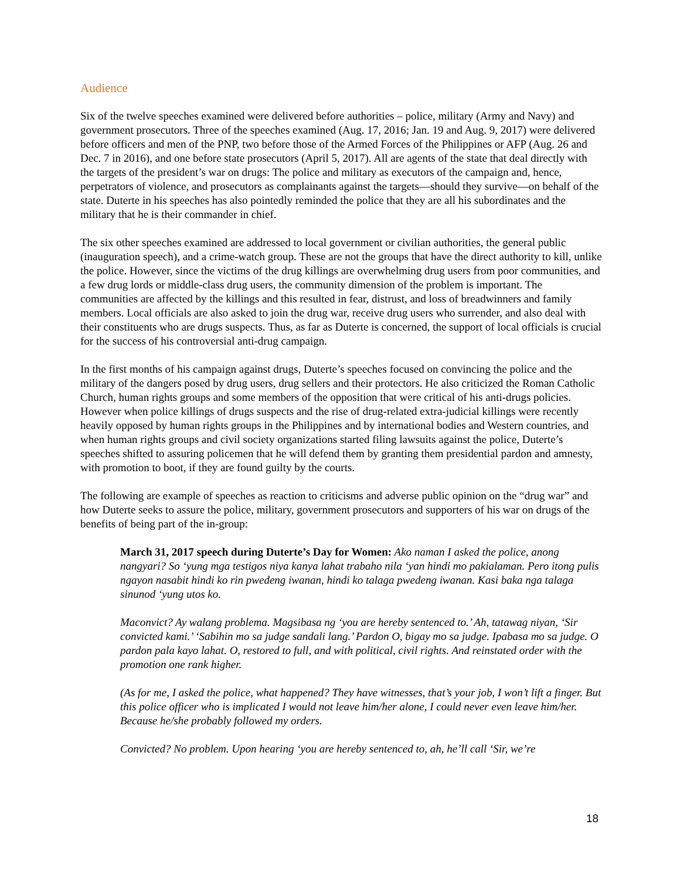Audience
Six of the twelve speeches examined were delivered before authorities – police, military (Army and Navy) and government prosecutors. Three of the speeches examined (Aug. 17, 2016; Jan. 19 and Aug. 9, 2017) were delivered before officers and men of the PNP, two before those of the Armed Forces of the Philippines or AFP (Aug. 26 and Dec. 7 in 2016), and one before state prosecutors (April 5, 2017). All are agents of the state that deal directly with the targets of the president’s war on drugs: The police and military as executors of the campaign and, hence, perpetrators of violence, and prosecutors as complainants against the targets—should they survive—on behalf of the state. Duterte in his speeches has also pointedly reminded the police that they are all his subordinates and the military that he is their commander in chief.
The six other speeches examined are addressed to local government or civilian authorities, the general public (inauguration speech), and a crime-watch group. These are not the groups that have the direct authority to kill, unlike the police. However, since the victims of the drug killings are overwhelming drug users from poor communities, and a few drug lords or middle-class drug users, the community dimension of the problem is important. The communities are affected by the killings and this resulted in fear, distrust, and loss of breadwinners and family members. Local officials are also asked to join the drug war, receive drug users who surrender, and also deal with their constituents who are drugs suspects. Thus, as far as Duterte is concerned, the support of local officials is crucial for the success of his controversial anti-drug campaign.
In the first months of his campaign against drugs, Duterte’s speeches focused on convincing the police and the military of the dangers posed by drug users, drug sellers and their protectors. He also criticized the Roman Catholic Church, human rights groups and some members of the opposition that were critical of his anti-drugs policies. However when police killings of drugs suspects and the rise of drug-related extra-judicial killings were recently heavily opposed by human rights groups in the Philippines and by international bodies and Western countries, and when human rights groups and civil society organizations started filing lawsuits against the police, Duterte’s speeches shifted to assuring policemen that he will defend them by granting them presidential pardon and amnesty, with promotion to boot, if they are found guilty by the courts.
The following are example of speeches as reaction to criticisms and adverse public opinion on the “drug war” and how Duterte seeks to assure the police, military, government prosecutors and supporters of his war on drugs of the benefits of being part of the in-group:
March 31, 2017 speech during Duterte’s Day for Women: Ako naman I asked the police, anong nangyari? So ‘yung mga testigos niya kanya lahat trabaho nila ‘yan hindi mo pakialaman. Pero itong pulis ngayon nasabit hindi ko rin pwedeng iwanan, hindi ko talaga pwedeng iwanan. Kasi baka nga talaga sinunod ‘yung utos ko.
Maconvict? Ay walang problema. Magsibasa ng ‘you are hereby sentenced to.’ Ah, tatawag niyan, ‘Sir convicted kami.’ ‘Sabihin mo sa judge sandali lang.’ Pardon O, bigay mo sa judge. Ipabasa mo sa judge. O pardon pala kayo lahat. O, restored to full, and with political, civil rights. And reinstated order with the promotion one rank higher.
(As for me, I asked the police, what happened? They have witnesses, that’s your job, I won’t lift a finger. But this police officer who is implicated I would not leave him/her alone, I could never even leave him/her. Because he/she probably followed my orders.
Convicted? No problem. Upon hearing ‘you are hereby sentenced to, ah, he’ll call ‘Sir, we’re
18